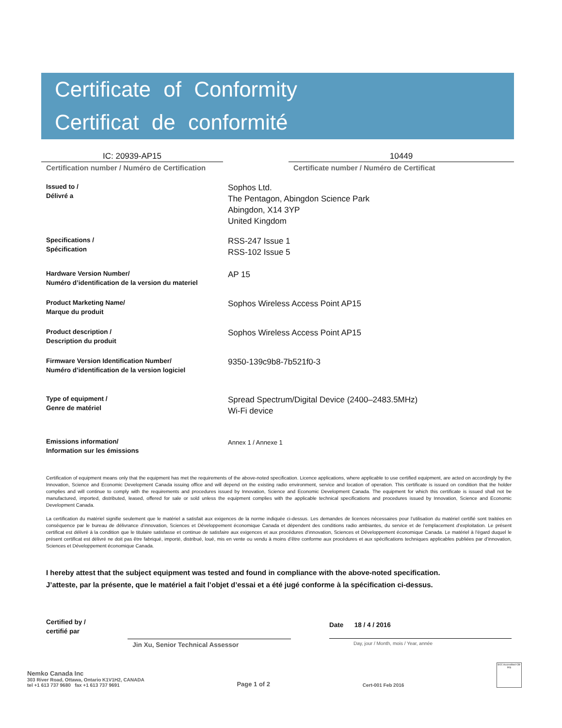Certificate of Conformity
Certificat de conformité
IC: 20939-AP15
Certification number / Numéro de Certification
10449
Certificate number / Numéro de Certificat
Issued to /
Délivré a
Sophos Ltd.
The Pentagon, Abingdon Science Park
Abingdon, X14 3YP
United Kingdom
Specifications /
Spécification
RSS-247 Issue 1
RSS-102 Issue 5
Hardware Version Number/
Numéro d’identification de la version du materiel
AP 15
Product Marketing Name/
Marque du produit
Sophos Wireless Access Point AP15
Product description /
Description du produit
Sophos Wireless Access Point AP15
Firmware Version Identification Number/
Numéro d’identification de la version logiciel
9350-139c9b8-7b521f0-3
Type of equipment /
Genre de matériel
Spread Spectrum/Digital Device (2400–2483.5MHz)
Wi-Fi device
Emissions information/
Information sur les émissions
Annex 1 / Annexe 1
Certification of equipment means only that the equipment has met the requirements of the above-noted specification. Licence applications, where applicable to use certified equipment, are acted on accordingly by the Innovation, Science and Economic Development Canada issuing office and will depend on the existing radio environment, service and location of operation. This certificate is issued on condition that the holder complies and will continue to comply with the requirements and procedures issued by Innovation, Science and Economic Development Canada. The equipment for which this certificate is issued shall not be manufactured, imported, distributed, leased, offered for sale or sold unless the equipment complies with the applicable technical specifications and procedures issued by Innovation, Science and Economic Development Canada.
La certification du matériel signifie seulement que le matériel a satisfait aux exigences de la norme indiquée ci-dessus. Les demandes de licences nécessaires pour l’utilisation du matériel certifié sont traitées en conséquence par le bureau de délivrance d’innovation, Sciences et Développement économique Canada et dépendent des conditions radio ambiantes, du service et de l’emplacement d’exploitation. Le présent certificat est délivré à la condition que le titulaire satisfasse et continue de satisfaire aux exigences et aux procédures d’innovation, Sciences et Développement économique Canada. Le matériel à l’égard duquel le présent certificat est délivré ne doit pas être fabriqué, importé, distribué, loué, mis en vente ou vendu à moins d’être conforme aux procédures et aux spécifications techniques applicables publiées par d’innovation, Sciences et Développement économique Canada.
I hereby attest that the subject equipment was tested and found in compliance with the above-noted specification.
J’atteste, par la présente, que le matériel a fait l’objet d’essai et a été jugé conforme à la spécification ci-dessus.
Certified by /
certifié par
Jin Xu, Senior Technical Assessor
Date 18 / 4 / 2016
Day, jour / Month, mois / Year, année
Nemko Canada Inc
303 River Road, Ottawa, Ontario K1V1H2, CANADA
tel +1 613 737 9680 fax +1 613 737 9691
Page 1 of 2
Cert-001 Feb 2016
SCC Accredited CB-P/S